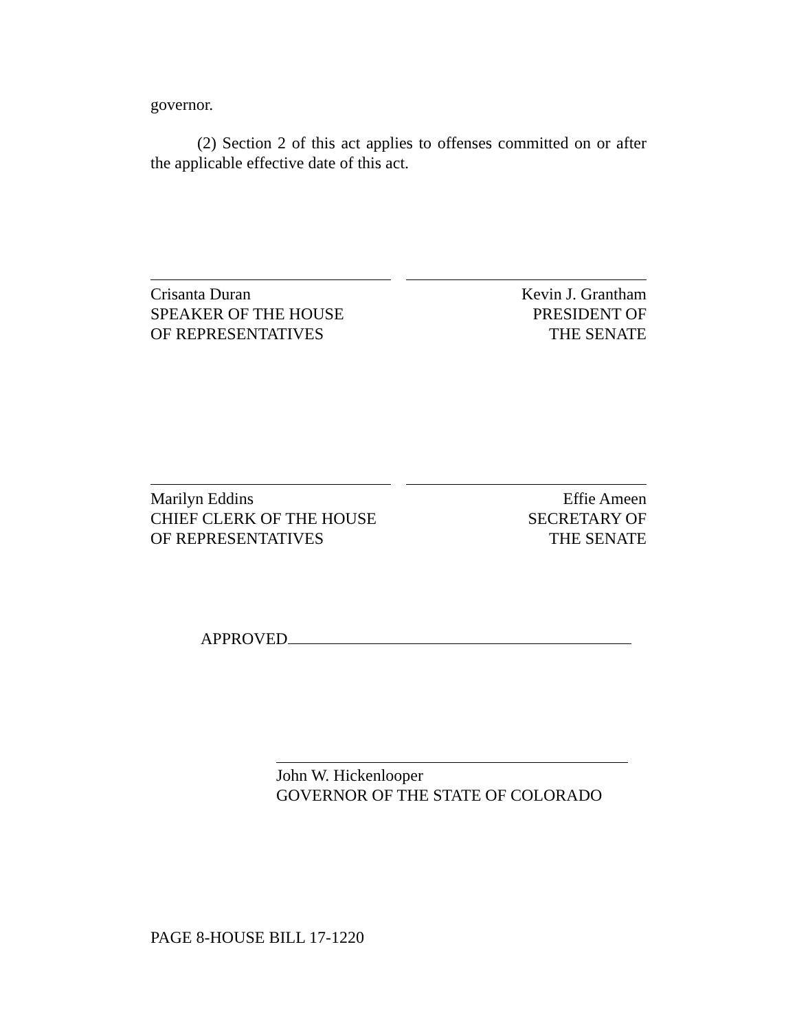governor.
(2) Section 2 of this act applies to offenses committed on or after the applicable effective date of this act.
Crisanta Duran
SPEAKER OF THE HOUSE
OF REPRESENTATIVES
Kevin J. Grantham
PRESIDENT OF
THE SENATE
Marilyn Eddins
CHIEF CLERK OF THE HOUSE
OF REPRESENTATIVES
Effie Ameen
SECRETARY OF
THE SENATE
APPROVED
John W. Hickenlooper
GOVERNOR OF THE STATE OF COLORADO
PAGE 8-HOUSE BILL 17-1220